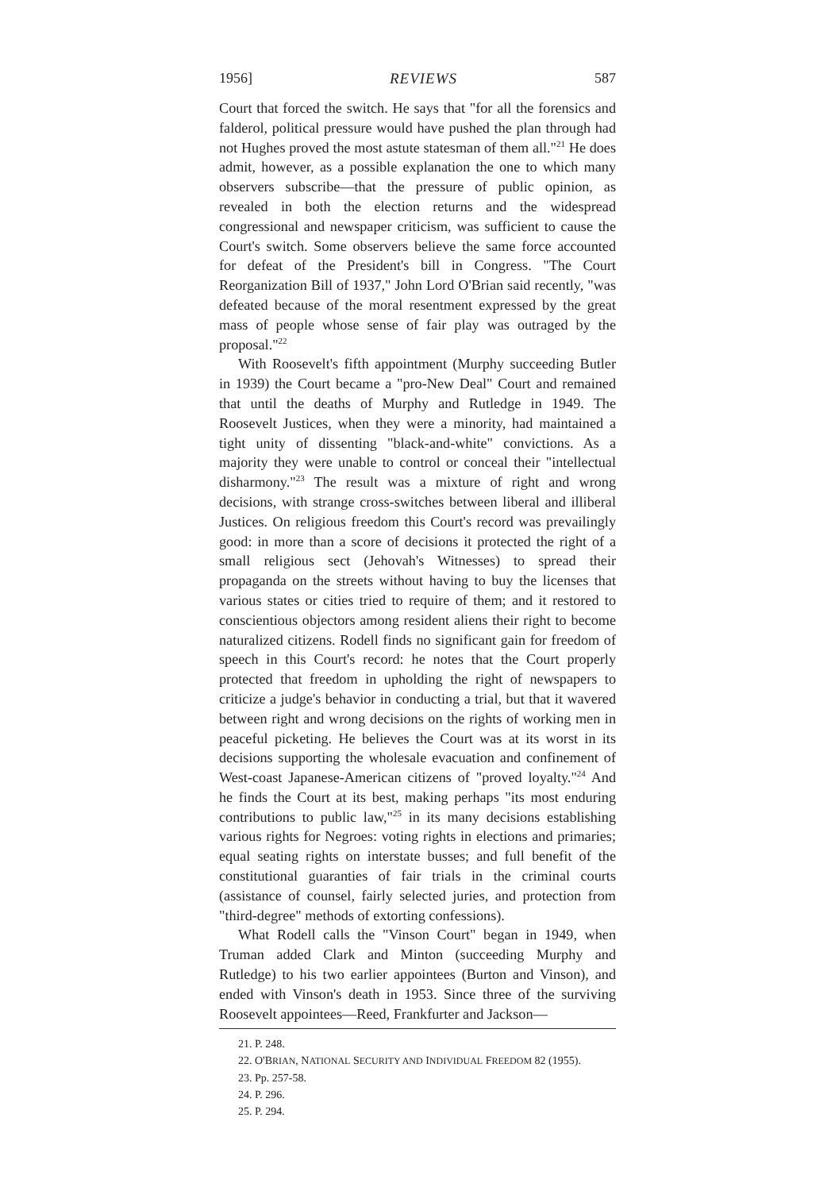1956] REVIEWS 587
Court that forced the switch. He says that "for all the forensics and falderol, political pressure would have pushed the plan through had not Hughes proved the most astute statesman of them all."<sup>21</sup> He does admit, however, as a possible explanation the one to which many observers subscribe—that the pressure of public opinion, as revealed in both the election returns and the widespread congressional and newspaper criticism, was sufficient to cause the Court's switch. Some observers believe the same force accounted for defeat of the President's bill in Congress. "The Court Reorganization Bill of 1937," John Lord O'Brian said recently, "was defeated because of the moral resentment expressed by the great mass of people whose sense of fair play was outraged by the proposal."<sup>22</sup>
With Roosevelt's fifth appointment (Murphy succeeding Butler in 1939) the Court became a "pro-New Deal" Court and remained that until the deaths of Murphy and Rutledge in 1949. The Roosevelt Justices, when they were a minority, had maintained a tight unity of dissenting "black-and-white" convictions. As a majority they were unable to control or conceal their "intellectual disharmony."<sup>23</sup> The result was a mixture of right and wrong decisions, with strange cross-switches between liberal and illiberal Justices. On religious freedom this Court's record was prevailingly good: in more than a score of decisions it protected the right of a small religious sect (Jehovah's Witnesses) to spread their propaganda on the streets without having to buy the licenses that various states or cities tried to require of them; and it restored to conscientious objectors among resident aliens their right to become naturalized citizens. Rodell finds no significant gain for freedom of speech in this Court's record: he notes that the Court properly protected that freedom in upholding the right of newspapers to criticize a judge's behavior in conducting a trial, but that it wavered between right and wrong decisions on the rights of working men in peaceful picketing. He believes the Court was at its worst in its decisions supporting the wholesale evacuation and confinement of West-coast Japanese-American citizens of "proved loyalty."<sup>24</sup> And he finds the Court at its best, making perhaps "its most enduring contributions to public law,"<sup>25</sup> in its many decisions establishing various rights for Negroes: voting rights in elections and primaries; equal seating rights on interstate busses; and full benefit of the constitutional guaranties of fair trials in the criminal courts (assistance of counsel, fairly selected juries, and protection from "third-degree" methods of extorting confessions).
What Rodell calls the "Vinson Court" began in 1949, when Truman added Clark and Minton (succeeding Murphy and Rutledge) to his two earlier appointees (Burton and Vinson), and ended with Vinson's death in 1953. Since three of the surviving Roosevelt appointees—Reed, Frankfurter and Jackson—
21. P. 248.
22. O'BRIAN, NATIONAL SECURITY AND INDIVIDUAL FREEDOM 82 (1955).
23. Pp. 257-58.
24. P. 296.
25. P. 294.